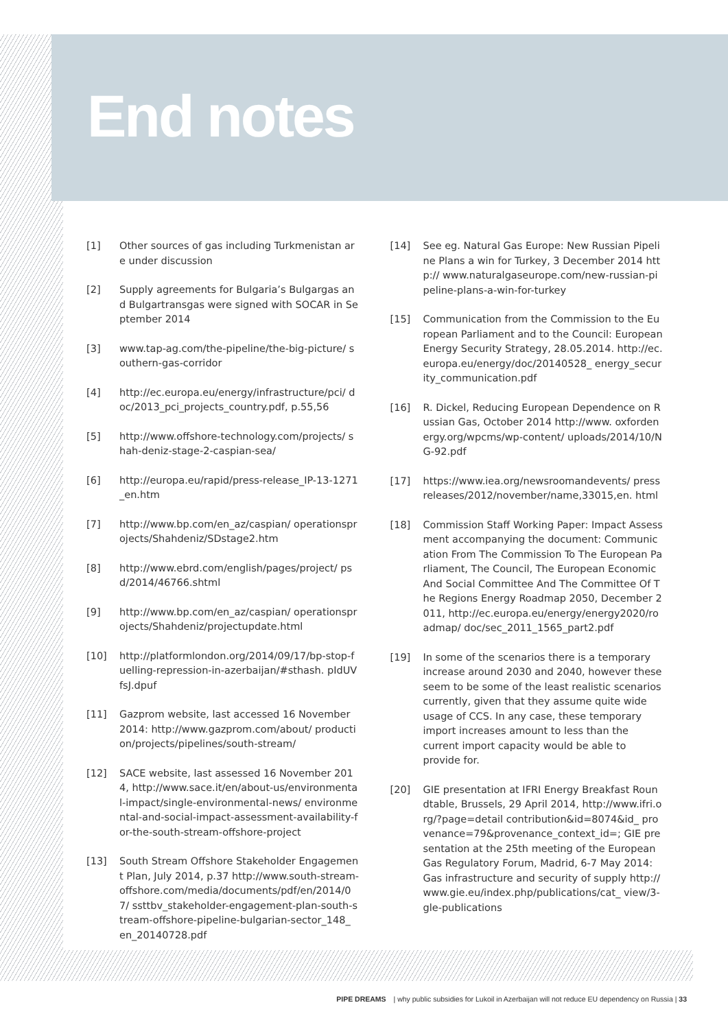End notes
[1] Other sources of gas including Turkmenistan are under discussion
[2] Supply agreements for Bulgaria’s Bulgargas and Bulgartransgas were signed with SOCAR in September 2014
[3] www.tap-ag.com/the-pipeline/the-big-picture/ southern-gas-corridor
[4] http://ec.europa.eu/energy/infrastructure/pci/ doc/2013_pci_projects_country.pdf, p.55,56
[5] http://www.offshore-technology.com/projects/ shah-deniz-stage-2-caspian-sea/
[6] http://europa.eu/rapid/press-release_IP-13-1271_en.htm
[7] http://www.bp.com/en_az/caspian/ operationsprojects/Shahdeniz/SDstage2.htm
[8] http://www.ebrd.com/english/pages/project/ psd/2014/46766.shtml
[9] http://www.bp.com/en_az/caspian/ operationsprojects/Shahdeniz/projectupdate.html
[10] http://platformlondon.org/2014/09/17/bp-stop-fuelling-repression-in-azerbaijan/#sthash. pIdUVfsJ.dpuf
[11] Gazprom website, last accessed 16 November 2014: http://www.gazprom.com/about/ production/projects/pipelines/south-stream/
[12] SACE website, last assessed 16 November 2014, http://www.sace.it/en/about-us/environmental-impact/single-environmental-news/ environmental-and-social-impact-assessment-availability-for-the-south-stream-offshore-project
[13] South Stream Offshore Stakeholder Engagement Plan, July 2014, p.37 http://www.south-stream-offshore.com/media/documents/pdf/en/2014/07/ ssttbv_stakeholder-engagement-plan-south-stream-offshore-pipeline-bulgarian-sector_148_ en_20140728.pdf
[14] See eg. Natural Gas Europe: New Russian Pipeline Plans a win for Turkey, 3 December 2014 http:// www.naturalgaseurope.com/new-russian-pipeline-plans-a-win-for-turkey
[15] Communication from the Commission to the European Parliament and to the Council: European Energy Security Strategy, 28.05.2014. http://ec.europa.eu/energy/doc/20140528_ energy_security_communication.pdf
[16] R. Dickel, Reducing European Dependence on Russian Gas, October 2014 http://www. oxfordenergy.org/wpcms/wp-content/ uploads/2014/10/NG-92.pdf
[17] https://www.iea.org/newsroomandevents/ pressreleases/2012/november/name,33015,en. html
[18] Commission Staff Working Paper: Impact Assessment accompanying the document: Communication From The Commission To The European Parliament, The Council, The European Economic And Social Committee And The Committee Of The Regions Energy Roadmap 2050, December 2011, http://ec.europa.eu/energy/energy2020/roadmap/ doc/sec_2011_1565_part2.pdf
[19] In some of the scenarios there is a temporary increase around 2030 and 2040, however these seem to be some of the least realistic scenarios currently, given that they assume quite wide usage of CCS. In any case, these temporary import increases amount to less than the current import capacity would be able to provide for.
[20] GIE presentation at IFRI Energy Breakfast Roundtable, Brussels, 29 April 2014, http://www.ifri.org/?page=detail contribution&id=8074&id_ provenance=79&provenance_context_id=; GIE presentation at the 25th meeting of the European Gas Regulatory Forum, Madrid, 6-7 May 2014: Gas infrastructure and security of supply http://www.gie.eu/index.php/publications/cat_ view/3-gle-publications
PIPE DREAMS | why public subsidies for Lukoil in Azerbaijan will not reduce EU dependency on Russia | 33